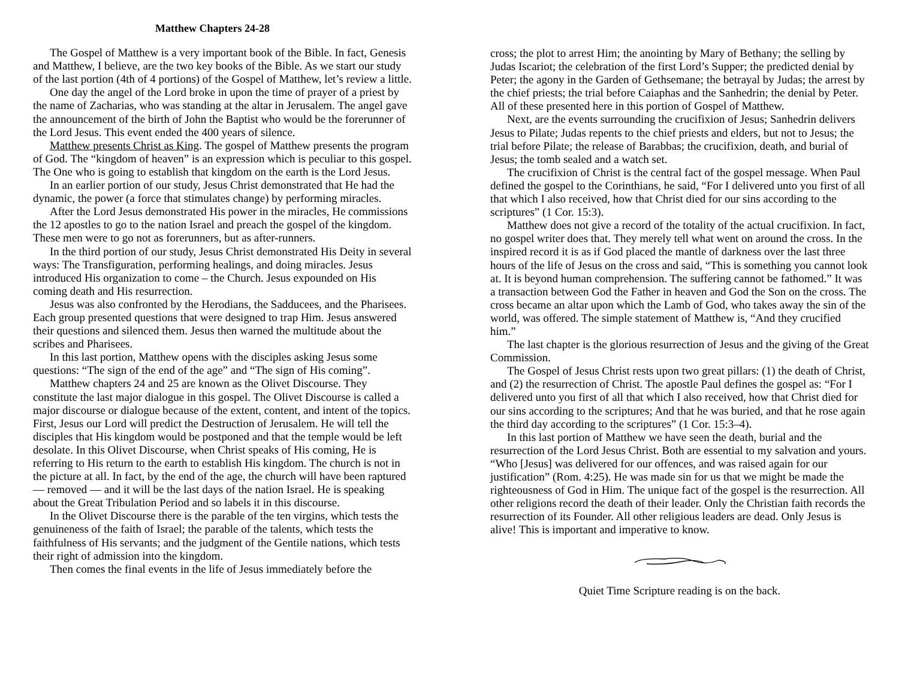Matthew Chapters 24-28
The Gospel of Matthew is a very important book of the Bible. In fact, Genesis and Matthew, I believe, are the two key books of the Bible. As we start our study of the last portion (4th of 4 portions) of the Gospel of Matthew, let’s review a little.
One day the angel of the Lord broke in upon the time of prayer of a priest by the name of Zacharias, who was standing at the altar in Jerusalem. The angel gave the announcement of the birth of John the Baptist who would be the forerunner of the Lord Jesus. This event ended the 400 years of silence.
Matthew presents Christ as King. The gospel of Matthew presents the program of God. The “kingdom of heaven” is an expression which is peculiar to this gospel. The One who is going to establish that kingdom on the earth is the Lord Jesus.
In an earlier portion of our study, Jesus Christ demonstrated that He had the dynamic, the power (a force that stimulates change) by performing miracles.
After the Lord Jesus demonstrated His power in the miracles, He commissions the 12 apostles to go to the nation Israel and preach the gospel of the kingdom. These men were to go not as forerunners, but as after-runners.
In the third portion of our study, Jesus Christ demonstrated His Deity in several ways: The Transfiguration, performing healings, and doing miracles. Jesus introduced His organization to come – the Church. Jesus expounded on His coming death and His resurrection.
Jesus was also confronted by the Herodians, the Sadducees, and the Pharisees. Each group presented questions that were designed to trap Him. Jesus answered their questions and silenced them. Jesus then warned the multitude about the scribes and Pharisees.
In this last portion, Matthew opens with the disciples asking Jesus some questions: “The sign of the end of the age” and “The sign of His coming”.
Matthew chapters 24 and 25 are known as the Olivet Discourse. They constitute the last major dialogue in this gospel. The Olivet Discourse is called a major discourse or dialogue because of the extent, content, and intent of the topics. First, Jesus our Lord will predict the Destruction of Jerusalem. He will tell the disciples that His kingdom would be postponed and that the temple would be left desolate. In this Olivet Discourse, when Christ speaks of His coming, He is referring to His return to the earth to establish His kingdom. The church is not in the picture at all. In fact, by the end of the age, the church will have been raptured — removed — and it will be the last days of the nation Israel. He is speaking about the Great Tribulation Period and so labels it in this discourse.
In the Olivet Discourse there is the parable of the ten virgins, which tests the genuineness of the faith of Israel; the parable of the talents, which tests the faithfulness of His servants; and the judgment of the Gentile nations, which tests their right of admission into the kingdom.
Then comes the final events in the life of Jesus immediately before the
cross; the plot to arrest Him; the anointing by Mary of Bethany; the selling by Judas Iscariot; the celebration of the first Lord’s Supper; the predicted denial by Peter; the agony in the Garden of Gethsemane; the betrayal by Judas; the arrest by the chief priests; the trial before Caiaphas and the Sanhedrin; the denial by Peter. All of these presented here in this portion of Gospel of Matthew.
Next, are the events surrounding the crucifixion of Jesus; Sanhedrin delivers Jesus to Pilate; Judas repents to the chief priests and elders, but not to Jesus; the trial before Pilate; the release of Barabbas; the crucifixion, death, and burial of Jesus; the tomb sealed and a watch set.
The crucifixion of Christ is the central fact of the gospel message. When Paul defined the gospel to the Corinthians, he said, “For I delivered unto you first of all that which I also received, how that Christ died for our sins according to the scriptures” (1 Cor. 15:3).
Matthew does not give a record of the totality of the actual crucifixion. In fact, no gospel writer does that. They merely tell what went on around the cross. In the inspired record it is as if God placed the mantle of darkness over the last three hours of the life of Jesus on the cross and said, “This is something you cannot look at. It is beyond human comprehension. The suffering cannot be fathomed.” It was a transaction between God the Father in heaven and God the Son on the cross. The cross became an altar upon which the Lamb of God, who takes away the sin of the world, was offered. The simple statement of Matthew is, “And they crucified him.”
The last chapter is the glorious resurrection of Jesus and the giving of the Great Commission.
The Gospel of Jesus Christ rests upon two great pillars: (1) the death of Christ, and (2) the resurrection of Christ. The apostle Paul defines the gospel as: “For I delivered unto you first of all that which I also received, how that Christ died for our sins according to the scriptures; And that he was buried, and that he rose again the third day according to the scriptures” (1 Cor. 15:3–4).
In this last portion of Matthew we have seen the death, burial and the resurrection of the Lord Jesus Christ. Both are essential to my salvation and yours. “Who [Jesus] was delivered for our offences, and was raised again for our justification” (Rom. 4:25). He was made sin for us that we might be made the righteousness of God in Him. The unique fact of the gospel is the resurrection. All other religions record the death of their leader. Only the Christian faith records the resurrection of its Founder. All other religious leaders are dead. Only Jesus is alive! This is important and imperative to know.
Quiet Time Scripture reading is on the back.